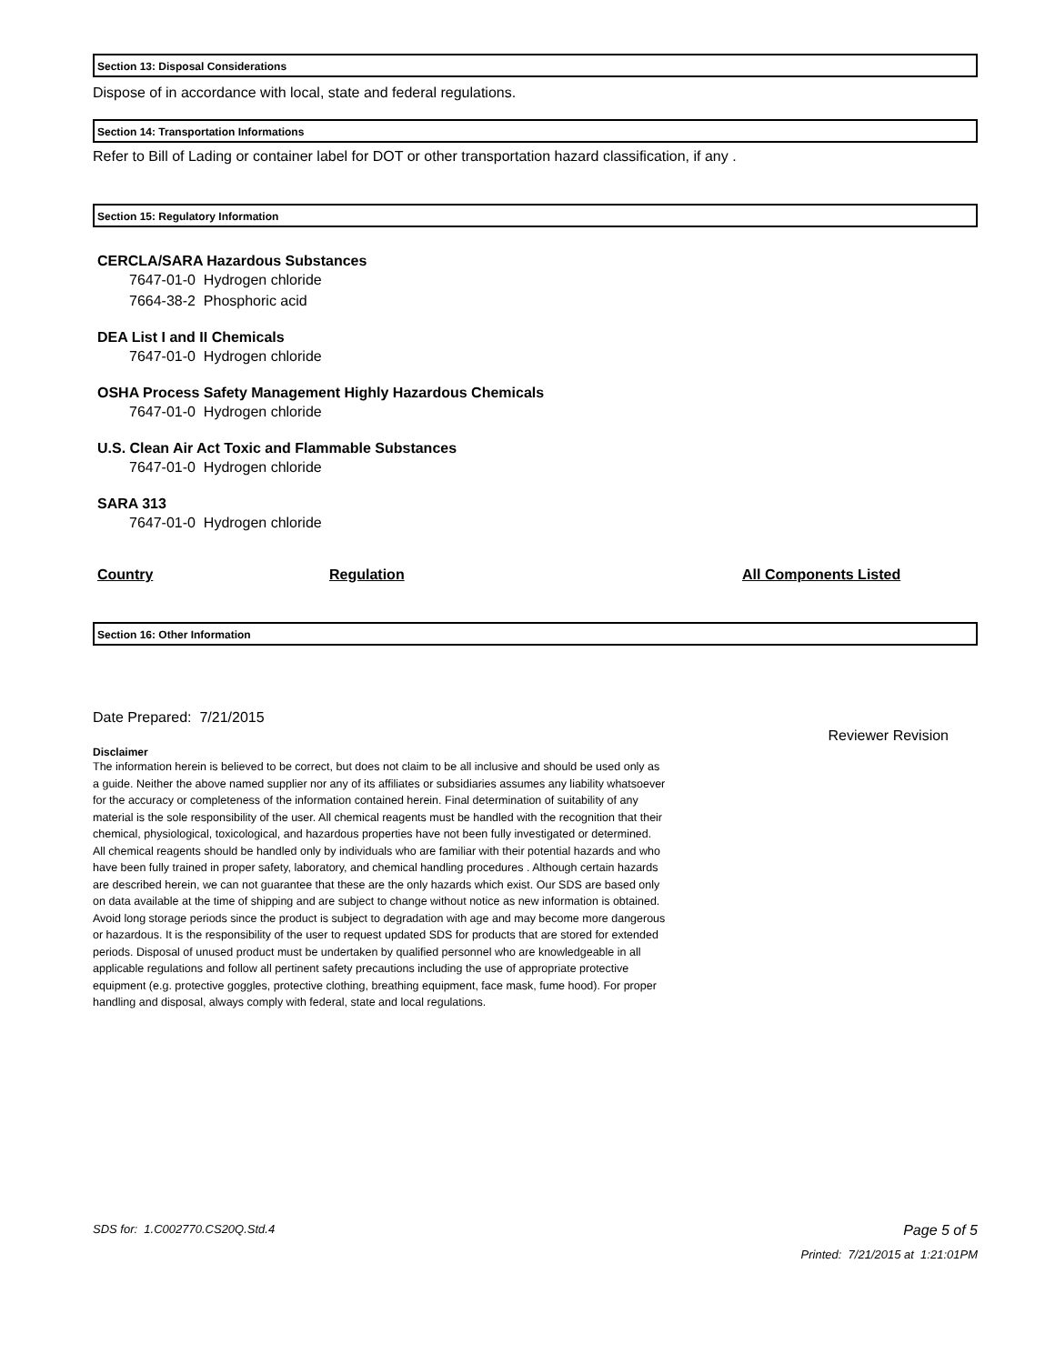Section 13: Disposal Considerations
Dispose of in accordance with local, state and federal regulations.
Section 14: Transportation Informations
Refer to Bill of Lading or container label for DOT or other transportation hazard classification, if any .
Section 15: Regulatory Information
CERCLA/SARA Hazardous Substances
7647-01-0 Hydrogen chloride
7664-38-2 Phosphoric acid
DEA List I and II Chemicals
7647-01-0 Hydrogen chloride
OSHA Process Safety Management Highly Hazardous Chemicals
7647-01-0 Hydrogen chloride
U.S. Clean Air Act Toxic and Flammable Substances
7647-01-0 Hydrogen chloride
SARA 313
7647-01-0 Hydrogen chloride
| Country | Regulation | All Components Listed |
| --- | --- | --- |
Section 16: Other Information
Date Prepared: 7/21/2015
Reviewer Revision
Disclaimer
The information herein is believed to be correct, but does not claim to be all inclusive and should be used only as a guide. Neither the above named supplier nor any of its affiliates or subsidiaries assumes any liability whatsoever for the accuracy or completeness of the information contained herein. Final determination of suitability of any material is the sole responsibility of the user. All chemical reagents must be handled with the recognition that their chemical, physiological, toxicological, and hazardous properties have not been fully investigated or determined. All chemical reagents should be handled only by individuals who are familiar with their potential hazards and who have been fully trained in proper safety, laboratory, and chemical handling procedures . Although certain hazards are described herein, we can not guarantee that these are the only hazards which exist. Our SDS are based only on data available at the time of shipping and are subject to change without notice as new information is obtained. Avoid long storage periods since the product is subject to degradation with age and may become more dangerous or hazardous. It is the responsibility of the user to request updated SDS for products that are stored for extended periods. Disposal of unused product must be undertaken by qualified personnel who are knowledgeable in all applicable regulations and follow all pertinent safety precautions including the use of appropriate protective equipment (e.g. protective goggles, protective clothing, breathing equipment, face mask, fume hood). For proper handling and disposal, always comply with federal, state and local regulations.
SDS for: 1.C002770.CS20Q.Std.4 Page 5 of 5
Printed: 7/21/2015 at 1:21:01PM